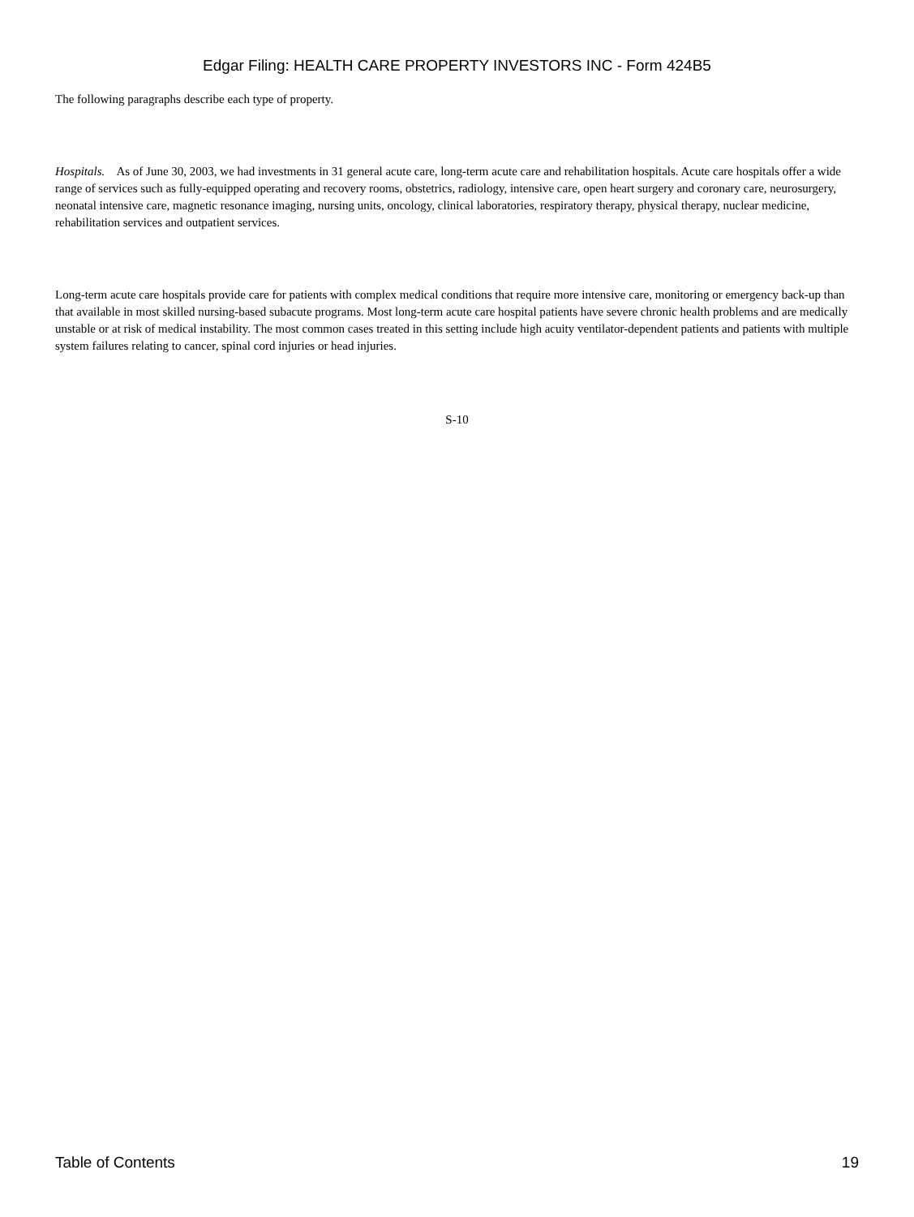Edgar Filing: HEALTH CARE PROPERTY INVESTORS INC - Form 424B5
The following paragraphs describe each type of property.
Hospitals. As of June 30, 2003, we had investments in 31 general acute care, long-term acute care and rehabilitation hospitals. Acute care hospitals offer a wide range of services such as fully-equipped operating and recovery rooms, obstetrics, radiology, intensive care, open heart surgery and coronary care, neurosurgery, neonatal intensive care, magnetic resonance imaging, nursing units, oncology, clinical laboratories, respiratory therapy, physical therapy, nuclear medicine, rehabilitation services and outpatient services.
Long-term acute care hospitals provide care for patients with complex medical conditions that require more intensive care, monitoring or emergency back-up than that available in most skilled nursing-based subacute programs. Most long-term acute care hospital patients have severe chronic health problems and are medically unstable or at risk of medical instability. The most common cases treated in this setting include high acuity ventilator-dependent patients and patients with multiple system failures relating to cancer, spinal cord injuries or head injuries.
S-10
Table of Contents 19